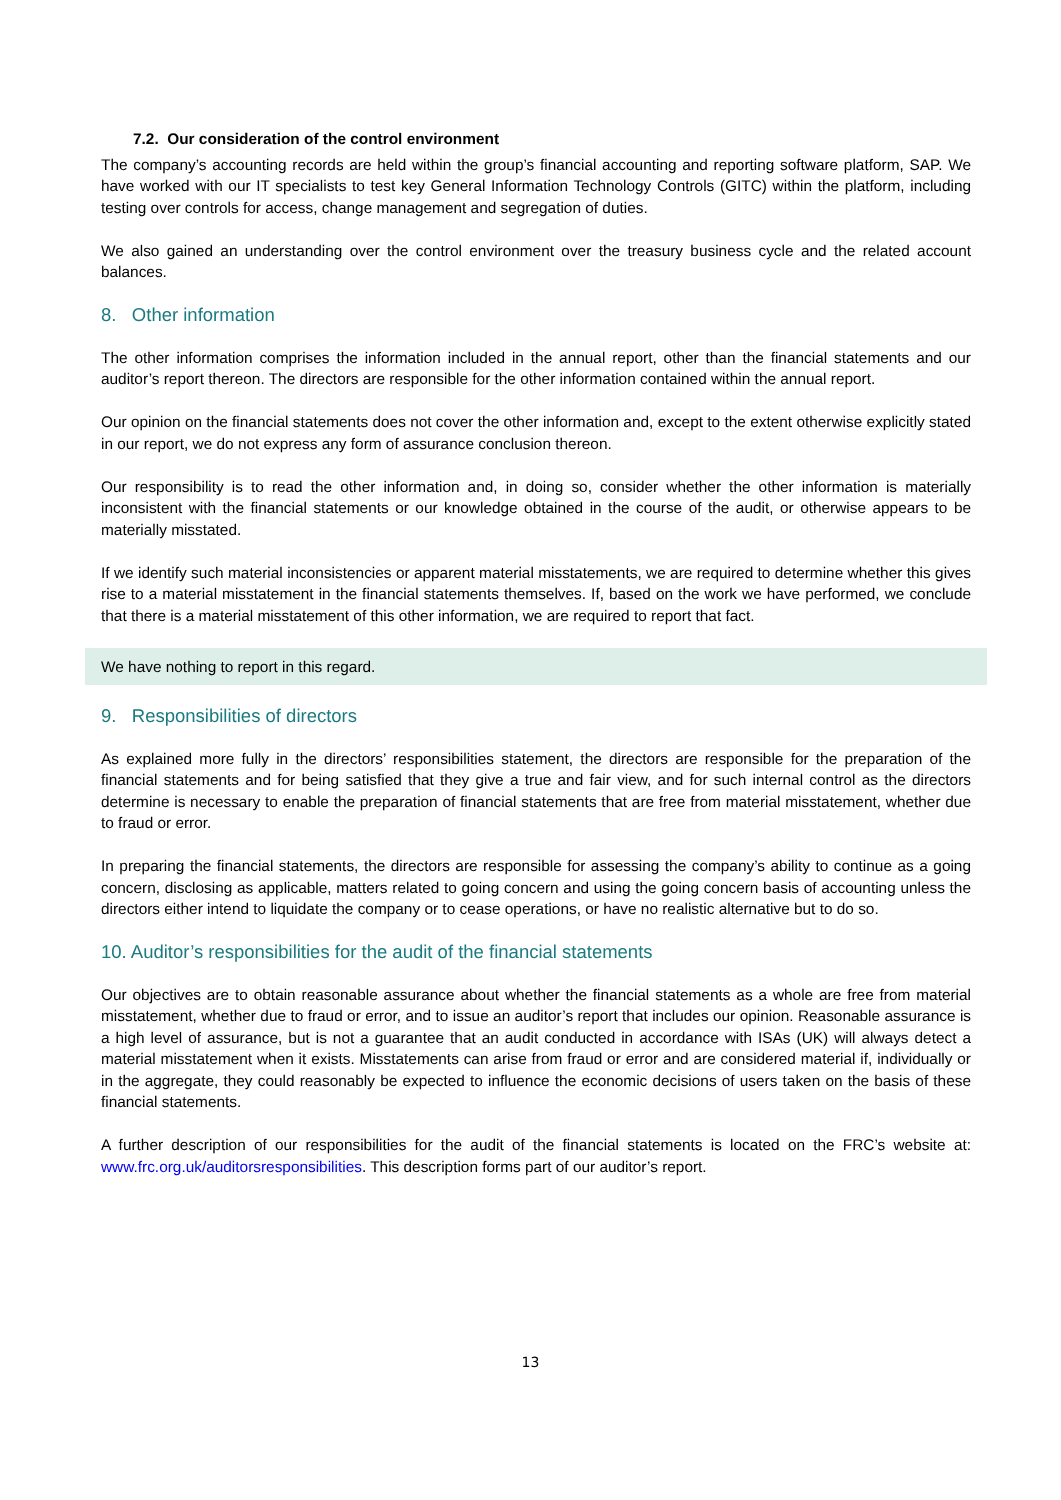7.2. Our consideration of the control environment
The company’s accounting records are held within the group’s financial accounting and reporting software platform, SAP. We have worked with our IT specialists to test key General Information Technology Controls (GITC) within the platform, including testing over controls for access, change management and segregation of duties.
We also gained an understanding over the control environment over the treasury business cycle and the related account balances.
8. Other information
The other information comprises the information included in the annual report, other than the financial statements and our auditor’s report thereon. The directors are responsible for the other information contained within the annual report.
Our opinion on the financial statements does not cover the other information and, except to the extent otherwise explicitly stated in our report, we do not express any form of assurance conclusion thereon.
Our responsibility is to read the other information and, in doing so, consider whether the other information is materially inconsistent with the financial statements or our knowledge obtained in the course of the audit, or otherwise appears to be materially misstated.
If we identify such material inconsistencies or apparent material misstatements, we are required to determine whether this gives rise to a material misstatement in the financial statements themselves. If, based on the work we have performed, we conclude that there is a material misstatement of this other information, we are required to report that fact.
We have nothing to report in this regard.
9. Responsibilities of directors
As explained more fully in the directors’ responsibilities statement, the directors are responsible for the preparation of the financial statements and for being satisfied that they give a true and fair view, and for such internal control as the directors determine is necessary to enable the preparation of financial statements that are free from material misstatement, whether due to fraud or error.
In preparing the financial statements, the directors are responsible for assessing the company’s ability to continue as a going concern, disclosing as applicable, matters related to going concern and using the going concern basis of accounting unless the directors either intend to liquidate the company or to cease operations, or have no realistic alternative but to do so.
10. Auditor’s responsibilities for the audit of the financial statements
Our objectives are to obtain reasonable assurance about whether the financial statements as a whole are free from material misstatement, whether due to fraud or error, and to issue an auditor’s report that includes our opinion. Reasonable assurance is a high level of assurance, but is not a guarantee that an audit conducted in accordance with ISAs (UK) will always detect a material misstatement when it exists. Misstatements can arise from fraud or error and are considered material if, individually or in the aggregate, they could reasonably be expected to influence the economic decisions of users taken on the basis of these financial statements.
A further description of our responsibilities for the audit of the financial statements is located on the FRC’s website at: www.frc.org.uk/auditorsresponsibilities. This description forms part of our auditor’s report.
13